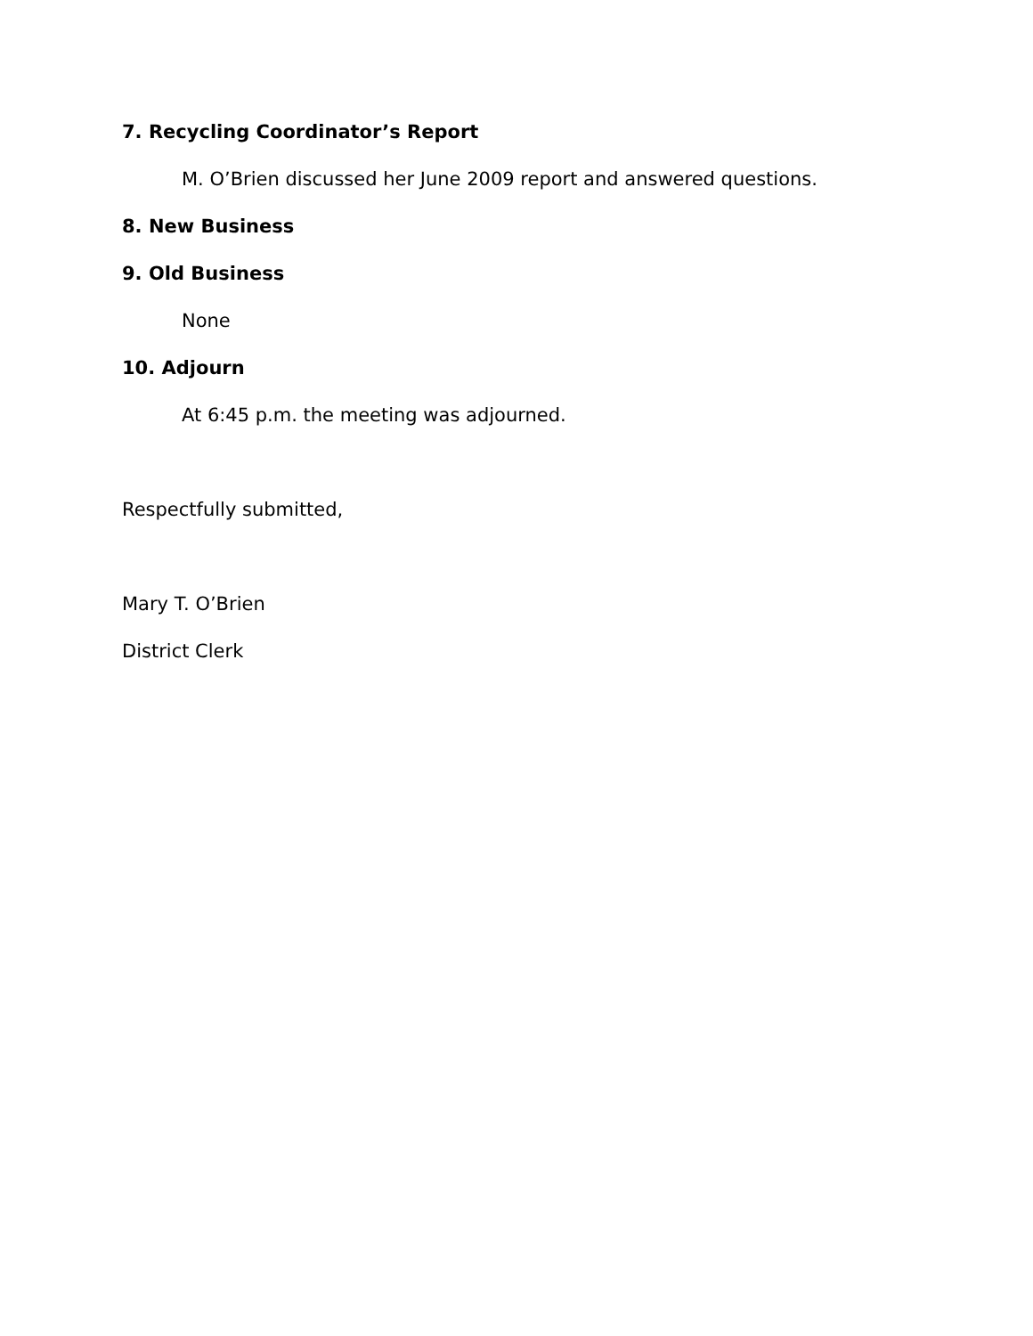7. Recycling Coordinator’s Report
M. O’Brien discussed her June 2009 report and answered questions.
8. New Business
9. Old Business
None
10. Adjourn
At 6:45 p.m. the meeting was adjourned.
Respectfully submitted,
Mary T. O’Brien
District Clerk